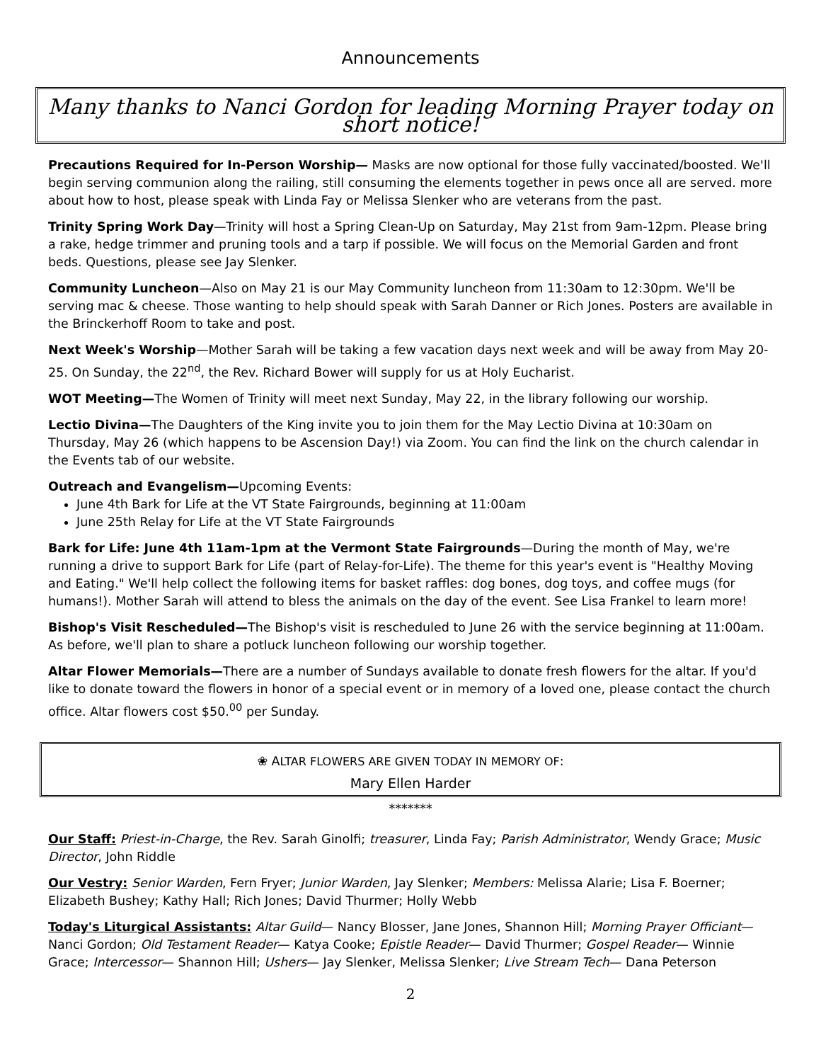Announcements
Many thanks to Nanci Gordon for leading Morning Prayer today on short notice!
Precautions Required for In-Person Worship— Masks are now optional for those fully vaccinated/boosted. We'll begin serving communion along the railing, still consuming the elements together in pews once all are served. more about how to host, please speak with Linda Fay or Melissa Slenker who are veterans from the past.
Trinity Spring Work Day—Trinity will host a Spring Clean-Up on Saturday, May 21st from 9am-12pm. Please bring a rake, hedge trimmer and pruning tools and a tarp if possible. We will focus on the Memorial Garden and front beds. Questions, please see Jay Slenker.
Community Luncheon—Also on May 21 is our May Community luncheon from 11:30am to 12:30pm. We'll be serving mac & cheese. Those wanting to help should speak with Sarah Danner or Rich Jones. Posters are available in the Brinckerhoff Room to take and post.
Next Week's Worship—Mother Sarah will be taking a few vacation days next week and will be away from May 20-25. On Sunday, the 22<sup>nd</sup>, the Rev. Richard Bower will supply for us at Holy Eucharist.
WOT Meeting—The Women of Trinity will meet next Sunday, May 22, in the library following our worship.
Lectio Divina—The Daughters of the King invite you to join them for the May Lectio Divina at 10:30am on Thursday, May 26 (which happens to be Ascension Day!) via Zoom. You can find the link on the church calendar in the Events tab of our website.
Outreach and Evangelism—Upcoming Events:
June 4th Bark for Life at the VT State Fairgrounds, beginning at 11:00am
June 25th Relay for Life at the VT State Fairgrounds
Bark for Life: June 4th 11am-1pm at the Vermont State Fairgrounds—During the month of May, we're running a drive to support Bark for Life (part of Relay-for-Life). The theme for this year's event is "Healthy Moving and Eating." We'll help collect the following items for basket raffles: dog bones, dog toys, and coffee mugs (for humans!). Mother Sarah will attend to bless the animals on the day of the event. See Lisa Frankel to learn more!
Bishop's Visit Rescheduled—The Bishop's visit is rescheduled to June 26 with the service beginning at 11:00am. As before, we'll plan to share a potluck luncheon following our worship together.
Altar Flower Memorials—There are a number of Sundays available to donate fresh flowers for the altar. If you'd like to donate toward the flowers in honor of a special event or in memory of a loved one, please contact the church office. Altar flowers cost $50.<sup>00</sup> per Sunday.
❀ ALTAR FLOWERS ARE GIVEN TODAY IN MEMORY OF:
Mary Ellen Harder
*******
Our Staff: Priest-in-Charge, the Rev. Sarah Ginolfi; treasurer, Linda Fay; Parish Administrator, Wendy Grace; Music Director, John Riddle
Our Vestry: Senior Warden, Fern Fryer; Junior Warden, Jay Slenker; Members: Melissa Alarie; Lisa F. Boerner; Elizabeth Bushey; Kathy Hall; Rich Jones; David Thurmer; Holly Webb
Today's Liturgical Assistants: Altar Guild— Nancy Blosser, Jane Jones, Shannon Hill; Morning Prayer Officiant— Nanci Gordon; Old Testament Reader— Katya Cooke; Epistle Reader— David Thurmer; Gospel Reader— Winnie Grace; Intercessor— Shannon Hill; Ushers— Jay Slenker, Melissa Slenker; Live Stream Tech— Dana Peterson
2